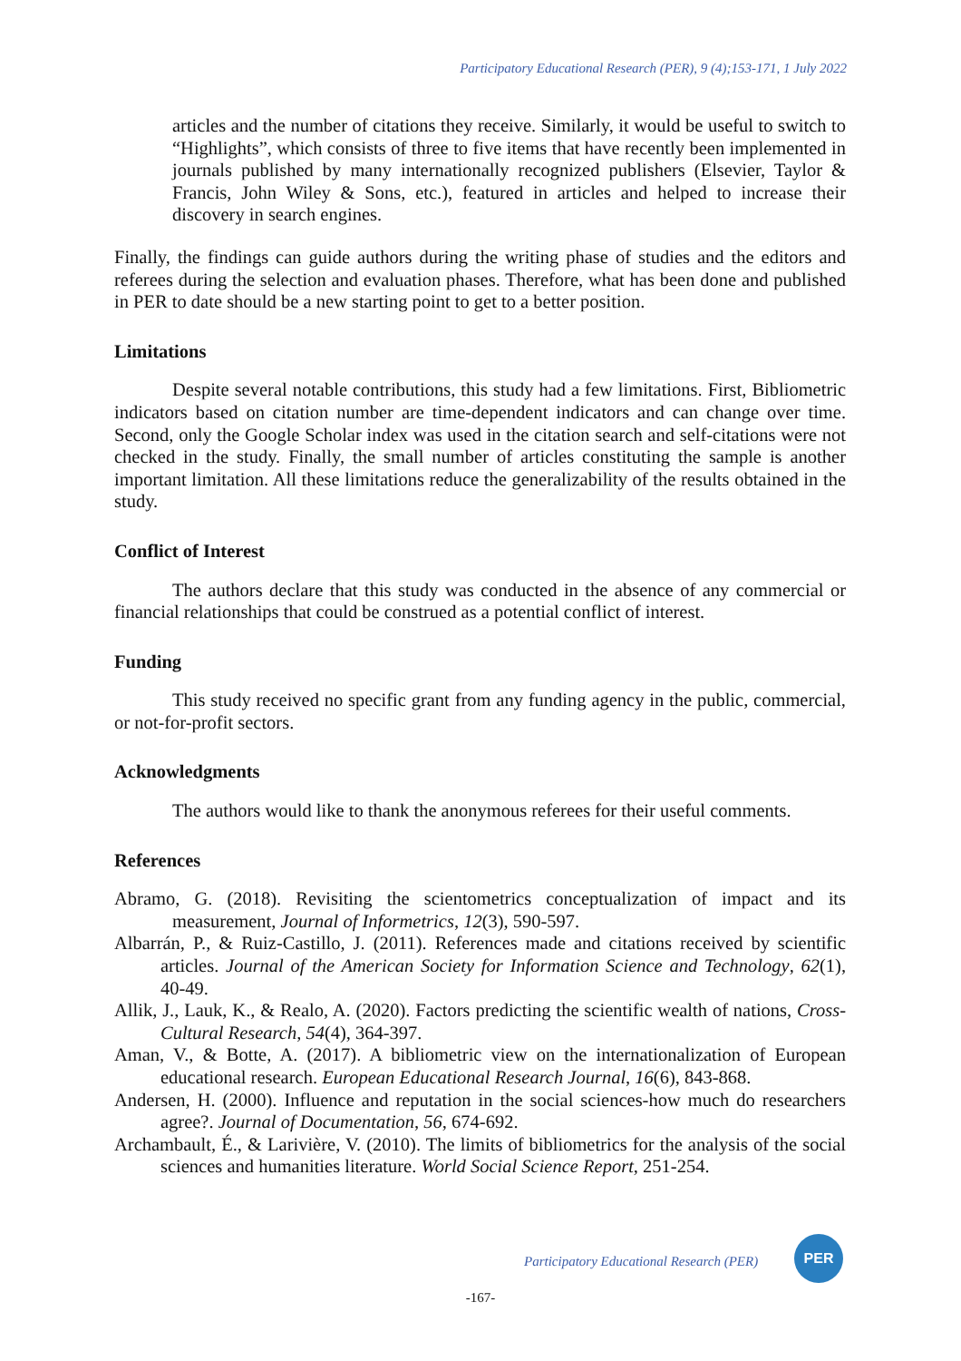Participatory Educational Research (PER), 9 (4);153-171, 1 July 2022
articles and the number of citations they receive. Similarly, it would be useful to switch to “Highlights”, which consists of three to five items that have recently been implemented in journals published by many internationally recognized publishers (Elsevier, Taylor & Francis, John Wiley & Sons, etc.), featured in articles and helped to increase their discovery in search engines.
Finally, the findings can guide authors during the writing phase of studies and the editors and referees during the selection and evaluation phases. Therefore, what has been done and published in PER to date should be a new starting point to get to a better position.
Limitations
Despite several notable contributions, this study had a few limitations. First, Bibliometric indicators based on citation number are time-dependent indicators and can change over time. Second, only the Google Scholar index was used in the citation search and self-citations were not checked in the study. Finally, the small number of articles constituting the sample is another important limitation. All these limitations reduce the generalizability of the results obtained in the study.
Conflict of Interest
The authors declare that this study was conducted in the absence of any commercial or financial relationships that could be construed as a potential conflict of interest.
Funding
This study received no specific grant from any funding agency in the public, commercial, or not-for-profit sectors.
Acknowledgments
The authors would like to thank the anonymous referees for their useful comments.
References
Abramo, G. (2018). Revisiting the scientometrics conceptualization of impact and its measurement, Journal of Informetrics, 12(3), 590-597.
Albarrán, P., & Ruiz-Castillo, J. (2011). References made and citations received by scientific articles. Journal of the American Society for Information Science and Technology, 62(1), 40-49.
Allik, J., Lauk, K., & Realo, A. (2020). Factors predicting the scientific wealth of nations, Cross-Cultural Research, 54(4), 364-397.
Aman, V., & Botte, A. (2017). A bibliometric view on the internationalization of European educational research. European Educational Research Journal, 16(6), 843-868.
Andersen, H. (2000). Influence and reputation in the social sciences-how much do researchers agree?. Journal of Documentation, 56, 674-692.
Archambault, É., & Larivière, V. (2010). The limits of bibliometrics for the analysis of the social sciences and humanities literature. World Social Science Report, 251-254.
Participatory Educational Research (PER)
PER
-167-